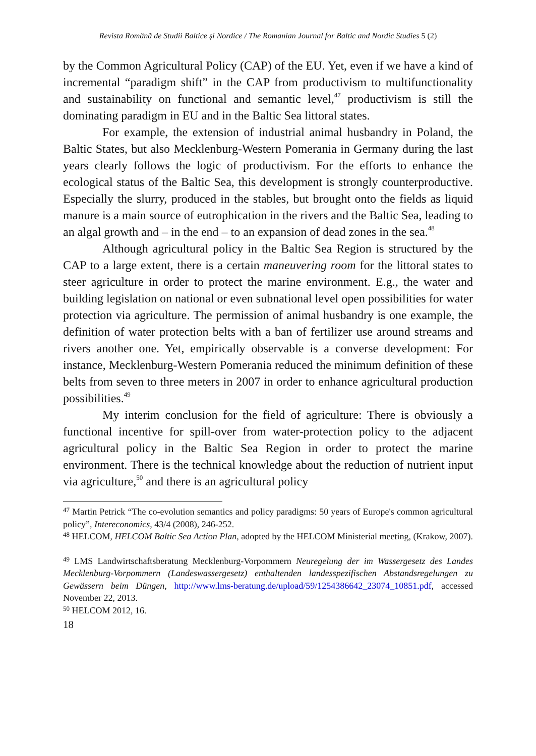Revista Română de Studii Baltice și Nordice / The Romanian Journal for Baltic and Nordic Studies 5 (2)
by the Common Agricultural Policy (CAP) of the EU. Yet, even if we have a kind of incremental “paradigm shift” in the CAP from productivism to multifunctionality and sustainability on functional and semantic level,<sup>47</sup> productivism is still the dominating paradigm in EU and in the Baltic Sea littoral states.
For example, the extension of industrial animal husbandry in Poland, the Baltic States, but also Mecklenburg-Western Pomerania in Germany during the last years clearly follows the logic of productivism. For the efforts to enhance the ecological status of the Baltic Sea, this development is strongly counterproductive. Especially the slurry, produced in the stables, but brought onto the fields as liquid manure is a main source of eutrophication in the rivers and the Baltic Sea, leading to an algal growth and – in the end – to an expansion of dead zones in the sea.<sup>48</sup>
Although agricultural policy in the Baltic Sea Region is structured by the CAP to a large extent, there is a certain maneuvering room for the littoral states to steer agriculture in order to protect the marine environment. E.g., the water and building legislation on national or even subnational level open possibilities for water protection via agriculture. The permission of animal husbandry is one example, the definition of water protection belts with a ban of fertilizer use around streams and rivers another one. Yet, empirically observable is a converse development: For instance, Mecklenburg-Western Pomerania reduced the minimum definition of these belts from seven to three meters in 2007 in order to enhance agricultural production possibilities.<sup>49</sup>
My interim conclusion for the field of agriculture: There is obviously a functional incentive for spill-over from water-protection policy to the adjacent agricultural policy in the Baltic Sea Region in order to protect the marine environment. There is the technical knowledge about the reduction of nutrient input via agriculture,<sup>50</sup> and there is an agricultural policy
<sup>47</sup> Martin Petrick “The co-evolution semantics and policy paradigms: 50 years of Europe's common agricultural policy”, Intereconomics, 43/4 (2008), 246-252.
<sup>48</sup> HELCOM, HELCOM Baltic Sea Action Plan, adopted by the HELCOM Ministerial meeting, (Krakow, 2007).
<sup>49</sup> LMS Landwirtschaftsberatung Mecklenburg-Vorpommern Neuregelung der im Wassergesetz des Landes Mecklenburg-Vorpommern (Landeswassergesetz) enthaltenden landesspezifischen Abstandsregelungen zu Gewässern beim Düngen, http://www.lms-beratung.de/upload/59/1254386642_23074_10851.pdf, accessed November 22, 2013.
<sup>50</sup> HELCOM 2012, 16.
18